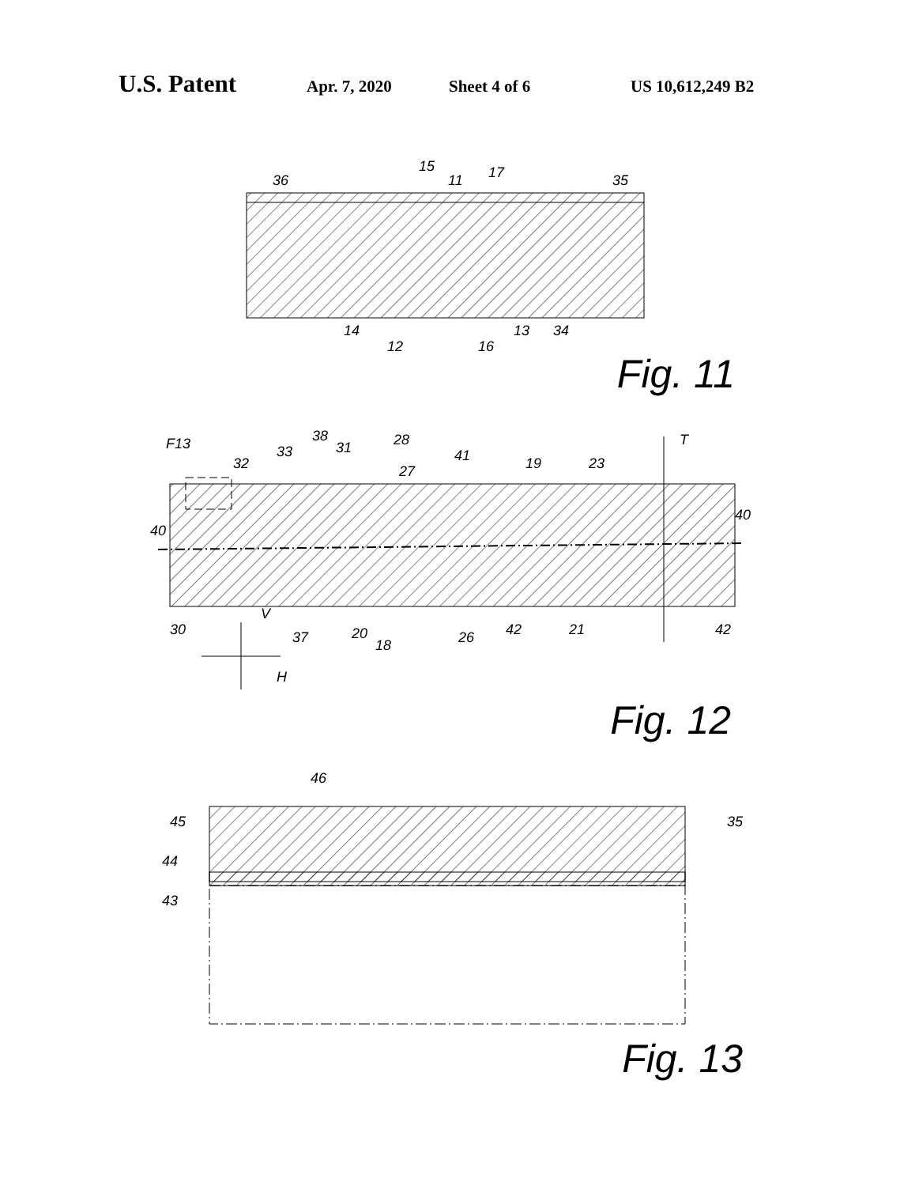U.S. Patent Apr. 7, 2020 Sheet 4 of 6 US 10,612,249 B2
36
15
11
17
35
14
12
16
13
34
Fig. 11
F13
32
33
38
31
28
27
41
19
23
T
40
40
30
V
37
20
18
26
42
21
42
H
Fig. 12
46
45
35
44
43
Fig. 13